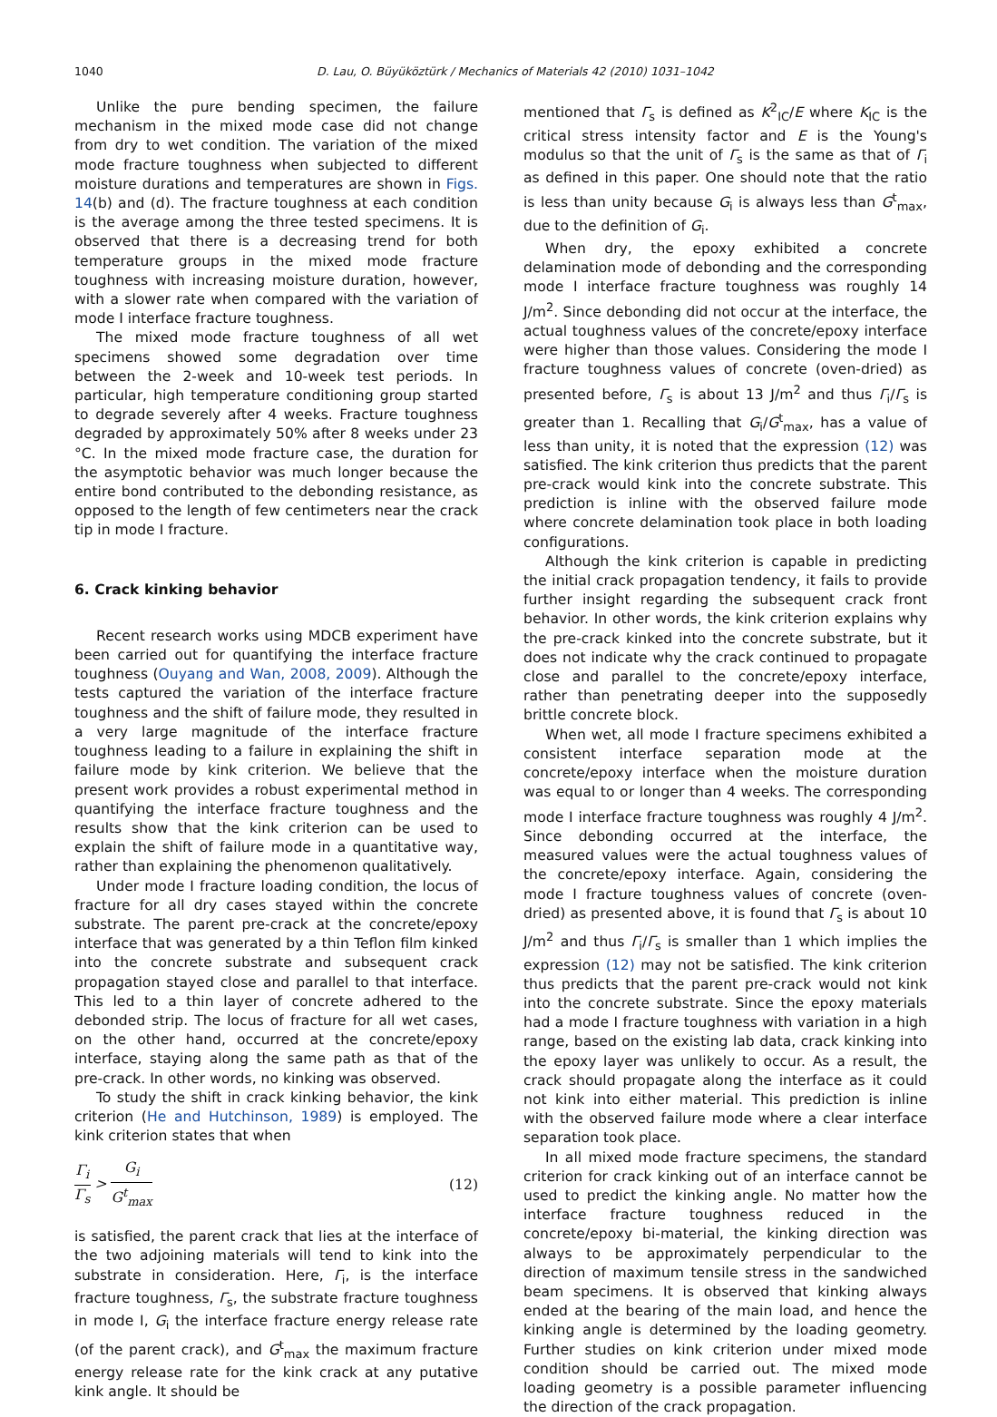1040 D. Lau, O. Büyüköztürk / Mechanics of Materials 42 (2010) 1031–1042
Unlike the pure bending specimen, the failure mechanism in the mixed mode case did not change from dry to wet condition. The variation of the mixed mode fracture toughness when subjected to different moisture durations and temperatures are shown in Figs. 14(b) and (d). The fracture toughness at each condition is the average among the three tested specimens. It is observed that there is a decreasing trend for both temperature groups in the mixed mode fracture toughness with increasing moisture duration, however, with a slower rate when compared with the variation of mode I interface fracture toughness.
The mixed mode fracture toughness of all wet specimens showed some degradation over time between the 2-week and 10-week test periods. In particular, high temperature conditioning group started to degrade severely after 4 weeks. Fracture toughness degraded by approximately 50% after 8 weeks under 23 °C. In the mixed mode fracture case, the duration for the asymptotic behavior was much longer because the entire bond contributed to the debonding resistance, as opposed to the length of few centimeters near the crack tip in mode I fracture.
6. Crack kinking behavior
Recent research works using MDCB experiment have been carried out for quantifying the interface fracture toughness (Ouyang and Wan, 2008, 2009). Although the tests captured the variation of the interface fracture toughness and the shift of failure mode, they resulted in a very large magnitude of the interface fracture toughness leading to a failure in explaining the shift in failure mode by kink criterion. We believe that the present work provides a robust experimental method in quantifying the interface fracture toughness and the results show that the kink criterion can be used to explain the shift of failure mode in a quantitative way, rather than explaining the phenomenon qualitatively.
Under mode I fracture loading condition, the locus of fracture for all dry cases stayed within the concrete substrate. The parent pre-crack at the concrete/epoxy interface that was generated by a thin Teflon film kinked into the concrete substrate and subsequent crack propagation stayed close and parallel to that interface. This led to a thin layer of concrete adhered to the debonded strip. The locus of fracture for all wet cases, on the other hand, occurred at the concrete/epoxy interface, staying along the same path as that of the pre-crack. In other words, no kinking was observed.
To study the shift in crack kinking behavior, the kink criterion (He and Hutchinson, 1989) is employed. The kink criterion states that when
Γ<sub>i</sub> Γ<sub>s</sub> > G<sub>i</sub> G<sup>t</sup><sub>max</sub> (12)
is satisfied, the parent crack that lies at the interface of the two adjoining materials will tend to kink into the substrate in consideration. Here, Γ<sub>i</sub>, is the interface fracture toughness, Γ<sub>s</sub>, the substrate fracture toughness in mode I, G<sub>i</sub> the interface fracture energy release rate (of the parent crack), and G<sup>t</sup><sub>max</sub> the maximum fracture energy release rate for the kink crack at any putative kink angle. It should be
mentioned that Γ<sub>s</sub> is defined as K<sup>2</sup><sub>IC</sub>/E where K<sub>IC</sub> is the critical stress intensity factor and E is the Young's modulus so that the unit of Γ<sub>s</sub> is the same as that of Γ<sub>i</sub> as defined in this paper. One should note that the ratio is less than unity because G<sub>i</sub> is always less than G<sup>t</sup><sub>max</sub>, due to the definition of G<sub>i</sub>.
When dry, the epoxy exhibited a concrete delamination mode of debonding and the corresponding mode I interface fracture toughness was roughly 14 J/m<sup>2</sup>. Since debonding did not occur at the interface, the actual toughness values of the concrete/epoxy interface were higher than those values. Considering the mode I fracture toughness values of concrete (oven-dried) as presented before, Γ<sub>s</sub> is about 13 J/m<sup>2</sup> and thus Γ<sub>i</sub>/Γ<sub>s</sub> is greater than 1. Recalling that G<sub>i</sub>/G<sup>t</sup><sub>max</sub>, has a value of less than unity, it is noted that the expression (12) was satisfied. The kink criterion thus predicts that the parent pre-crack would kink into the concrete substrate. This prediction is inline with the observed failure mode where concrete delamination took place in both loading configurations.
Although the kink criterion is capable in predicting the initial crack propagation tendency, it fails to provide further insight regarding the subsequent crack front behavior. In other words, the kink criterion explains why the pre-crack kinked into the concrete substrate, but it does not indicate why the crack continued to propagate close and parallel to the concrete/epoxy interface, rather than penetrating deeper into the supposedly brittle concrete block.
When wet, all mode I fracture specimens exhibited a consistent interface separation mode at the concrete/epoxy interface when the moisture duration was equal to or longer than 4 weeks. The corresponding mode I interface fracture toughness was roughly 4 J/m<sup>2</sup>. Since debonding occurred at the interface, the measured values were the actual toughness values of the concrete/epoxy interface. Again, considering the mode I fracture toughness values of concrete (oven-dried) as presented above, it is found that Γ<sub>s</sub> is about 10 J/m<sup>2</sup> and thus Γ<sub>i</sub>/Γ<sub>s</sub> is smaller than 1 which implies the expression (12) may not be satisfied. The kink criterion thus predicts that the parent pre-crack would not kink into the concrete substrate. Since the epoxy materials had a mode I fracture toughness with variation in a high range, based on the existing lab data, crack kinking into the epoxy layer was unlikely to occur. As a result, the crack should propagate along the interface as it could not kink into either material. This prediction is inline with the observed failure mode where a clear interface separation took place.
In all mixed mode fracture specimens, the standard criterion for crack kinking out of an interface cannot be used to predict the kinking angle. No matter how the interface fracture toughness reduced in the concrete/epoxy bi-material, the kinking direction was always to be approximately perpendicular to the direction of maximum tensile stress in the sandwiched beam specimens. It is observed that kinking always ended at the bearing of the main load, and hence the kinking angle is determined by the loading geometry. Further studies on kink criterion under mixed mode condition should be carried out. The mixed mode loading geometry is a possible parameter influencing the direction of the crack propagation.